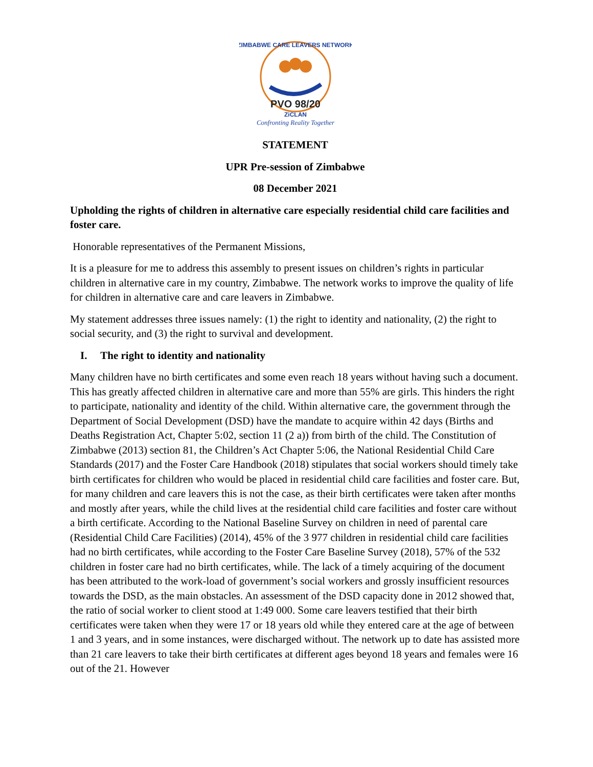ZIMBABWE CARE LEAVERS NETWORK
PVO 98/20
ZiCLAN
Confronting Reality Together
STATEMENT
UPR Pre-session of Zimbabwe
08 December 2021
Upholding the rights of children in alternative care especially residential child care facilities and foster care.
Honorable representatives of the Permanent Missions,
It is a pleasure for me to address this assembly to present issues on children’s rights in particular children in alternative care in my country, Zimbabwe. The network works to improve the quality of life for children in alternative care and care leavers in Zimbabwe.
My statement addresses three issues namely: (1) the right to identity and nationality, (2) the right to social security, and (3) the right to survival and development.
I. The right to identity and nationality
Many children have no birth certificates and some even reach 18 years without having such a document. This has greatly affected children in alternative care and more than 55% are girls. This hinders the right to participate, nationality and identity of the child. Within alternative care, the government through the Department of Social Development (DSD) have the mandate to acquire within 42 days (Births and Deaths Registration Act, Chapter 5:02, section 11 (2 a)) from birth of the child. The Constitution of Zimbabwe (2013) section 81, the Children’s Act Chapter 5:06, the National Residential Child Care Standards (2017) and the Foster Care Handbook (2018) stipulates that social workers should timely take birth certificates for children who would be placed in residential child care facilities and foster care. But, for many children and care leavers this is not the case, as their birth certificates were taken after months and mostly after years, while the child lives at the residential child care facilities and foster care without a birth certificate. According to the National Baseline Survey on children in need of parental care (Residential Child Care Facilities) (2014), 45% of the 3 977 children in residential child care facilities had no birth certificates, while according to the Foster Care Baseline Survey (2018), 57% of the 532 children in foster care had no birth certificates, while. The lack of a timely acquiring of the document has been attributed to the work-load of government’s social workers and grossly insufficient resources towards the DSD, as the main obstacles. An assessment of the DSD capacity done in 2012 showed that, the ratio of social worker to client stood at 1:49 000. Some care leavers testified that their birth certificates were taken when they were 17 or 18 years old while they entered care at the age of between 1 and 3 years, and in some instances, were discharged without. The network up to date has assisted more than 21 care leavers to take their birth certificates at different ages beyond 18 years and females were 16 out of the 21. However